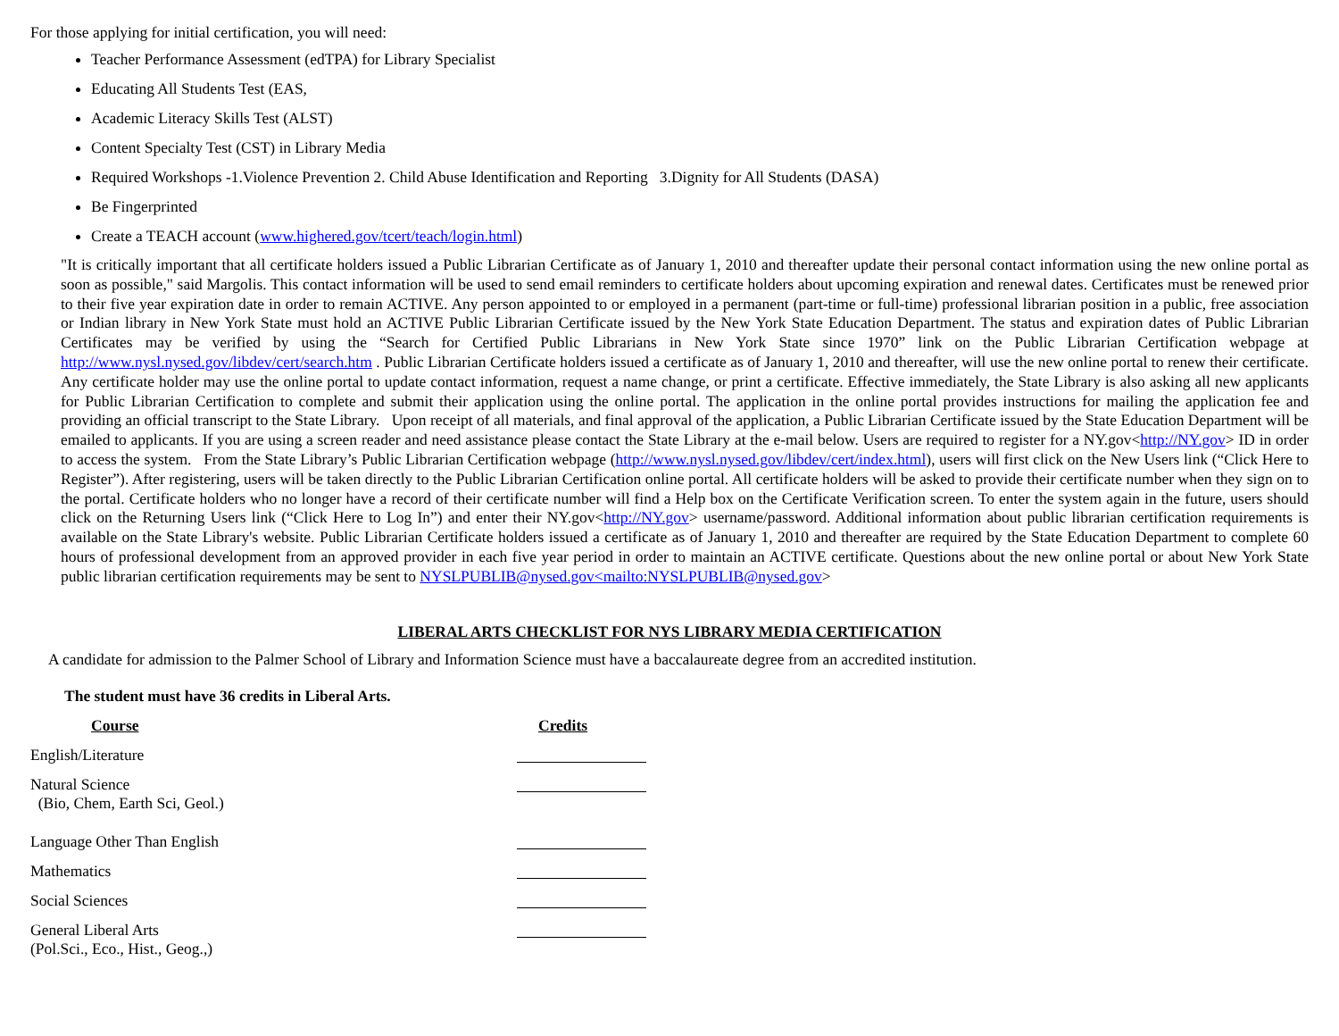For those applying for initial certification, you will need:
Teacher Performance Assessment (edTPA) for Library Specialist
Educating All Students Test (EAS,
Academic Literacy Skills Test (ALST)
Content Specialty Test (CST) in Library Media
Required Workshops -1.Violence Prevention 2. Child Abuse Identification and Reporting 3.Dignity for All Students (DASA)
Be Fingerprinted
Create a TEACH account (www.highered.gov/tcert/teach/login.html)
"It is critically important that all certificate holders issued a Public Librarian Certificate as of January 1, 2010 and thereafter update their personal contact information using the new online portal as soon as possible," said Margolis. This contact information will be used to send email reminders to certificate holders about upcoming expiration and renewal dates. Certificates must be renewed prior to their five year expiration date in order to remain ACTIVE. Any person appointed to or employed in a permanent (part-time or full-time) professional librarian position in a public, free association or Indian library in New York State must hold an ACTIVE Public Librarian Certificate issued by the New York State Education Department. The status and expiration dates of Public Librarian Certificates may be verified by using the “Search for Certified Public Librarians in New York State since 1970” link on the Public Librarian Certification webpage at http://www.nysl.nysed.gov/libdev/cert/search.htm . Public Librarian Certificate holders issued a certificate as of January 1, 2010 and thereafter, will use the new online portal to renew their certificate. Any certificate holder may use the online portal to update contact information, request a name change, or print a certificate. Effective immediately, the State Library is also asking all new applicants for Public Librarian Certification to complete and submit their application using the online portal. The application in the online portal provides instructions for mailing the application fee and providing an official transcript to the State Library. Upon receipt of all materials, and final approval of the application, a Public Librarian Certificate issued by the State Education Department will be emailed to applicants. If you are using a screen reader and need assistance please contact the State Library at the e-mail below. Users are required to register for a NY.gov<http://NY.gov> ID in order to access the system. From the State Library’s Public Librarian Certification webpage (http://www.nysl.nysed.gov/libdev/cert/index.html), users will first click on the New Users link (“Click Here to Register”). After registering, users will be taken directly to the Public Librarian Certification online portal. All certificate holders will be asked to provide their certificate number when they sign on to the portal. Certificate holders who no longer have a record of their certificate number will find a Help box on the Certificate Verification screen. To enter the system again in the future, users should click on the Returning Users link (“Click Here to Log In”) and enter their NY.gov<http://NY.gov> username/password. Additional information about public librarian certification requirements is available on the State Library's website. Public Librarian Certificate holders issued a certificate as of January 1, 2010 and thereafter are required by the State Education Department to complete 60 hours of professional development from an approved provider in each five year period in order to maintain an ACTIVE certificate. Questions about the new online portal or about New York State public librarian certification requirements may be sent to NYSLPUBLIB@nysed.gov<mailto:NYSLPUBLIB@nysed.gov>
LIBERAL ARTS CHECKLIST FOR NYS LIBRARY MEDIA CERTIFICATION
A candidate for admission to the Palmer School of Library and Information Science must have a baccalaureate degree from an accredited institution.
The student must have 36 credits in Liberal Arts.
| Course | Credits |
| --- | --- |
| English/Literature | |
| Natural Science (Bio, Chem, Earth Sci, Geol.) | |
| Language Other Than English | |
| Mathematics | |
| Social Sciences | |
| General Liberal Arts (Pol.Sci., Eco., Hist., Geog.,) | |